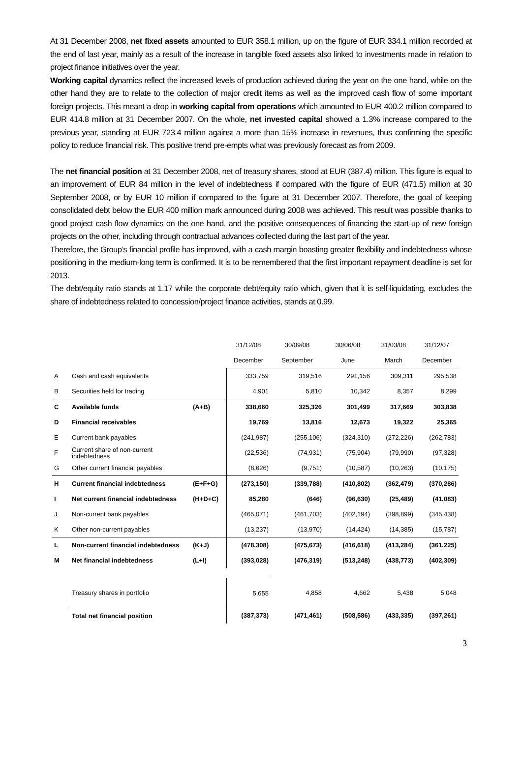At 31 December 2008, net fixed assets amounted to EUR 358.1 million, up on the figure of EUR 334.1 million recorded at the end of last year, mainly as a result of the increase in tangible fixed assets also linked to investments made in relation to project finance initiatives over the year.
Working capital dynamics reflect the increased levels of production achieved during the year on the one hand, while on the other hand they are to relate to the collection of major credit items as well as the improved cash flow of some important foreign projects. This meant a drop in working capital from operations which amounted to EUR 400.2 million compared to EUR 414.8 million at 31 December 2007. On the whole, net invested capital showed a 1.3% increase compared to the previous year, standing at EUR 723.4 million against a more than 15% increase in revenues, thus confirming the specific policy to reduce financial risk. This positive trend pre-empts what was previously forecast as from 2009.
The net financial position at 31 December 2008, net of treasury shares, stood at EUR (387.4) million. This figure is equal to an improvement of EUR 84 million in the level of indebtedness if compared with the figure of EUR (471.5) million at 30 September 2008, or by EUR 10 million if compared to the figure at 31 December 2007. Therefore, the goal of keeping consolidated debt below the EUR 400 million mark announced during 2008 was achieved. This result was possible thanks to good project cash flow dynamics on the one hand, and the positive consequences of financing the start-up of new foreign projects on the other, including through contractual advances collected during the last part of the year.
Therefore, the Group’s financial profile has improved, with a cash margin boasting greater flexibility and indebtedness whose positioning in the medium-long term is confirmed. It is to be remembered that the first important repayment deadline is set for 2013.
The debt/equity ratio stands at 1.17 while the corporate debt/equity ratio which, given that it is self-liquidating, excludes the share of indebtedness related to concession/project finance activities, stands at 0.99.
| | | | 31/12/08 | 30/09/08 | 30/06/08 | 31/03/08 | 31/12/07 |
| | | | December | September | June | March | December |
| A | Cash and cash equivalents | | 333,759 | 319,516 | 291,156 | 309,311 | 295,538 |
| B | Securities held for trading | | 4,901 | 5,810 | 10,342 | 8,357 | 8,299 |
| C | Available funds | (A+B) | 338,660 | 325,326 | 301,499 | 317,669 | 303,838 |
| D | Financial receivables | | 19,769 | 13,816 | 12,673 | 19,322 | 25,365 |
| E | Current bank payables | | (241,987) | (255,106) | (324,310) | (272,226) | (262,783) |
| F | Current share of non-current indebtedness | | (22,536) | (74,931) | (75,904) | (79,990) | (97,328) |
| G | Other current financial payables | | (8,626) | (9,751) | (10,587) | (10,263) | (10,175) |
| H | Current financial indebtedness | (E+F+G) | (273,150) | (339,788) | (410,802) | (362,479) | (370,286) |
| I | Net current financial indebtedness | (H+D+C) | 85,280 | (646) | (96,630) | (25,489) | (41,083) |
| J | Non-current bank payables | | (465,071) | (461,703) | (402,194) | (398,899) | (345,438) |
| K | Other non-current payables | | (13,237) | (13,970) | (14,424) | (14,385) | (15,787) |
| L | Non-current financial indebtedness | (K+J) | (478,308) | (475,673) | (416,618) | (413,284) | (361,225) |
| M | Net financial indebtedness | (L+I) | (393,028) | (476,319) | (513,248) | (438,773) | (402,309) |
| | Treasury shares in portfolio | | 5,655 | 4,858 | 4,662 | 5,438 | 5,048 |
| | Total net financial position | | (387,373) | (471,461) | (508,586) | (433,335) | (397,261) |
3